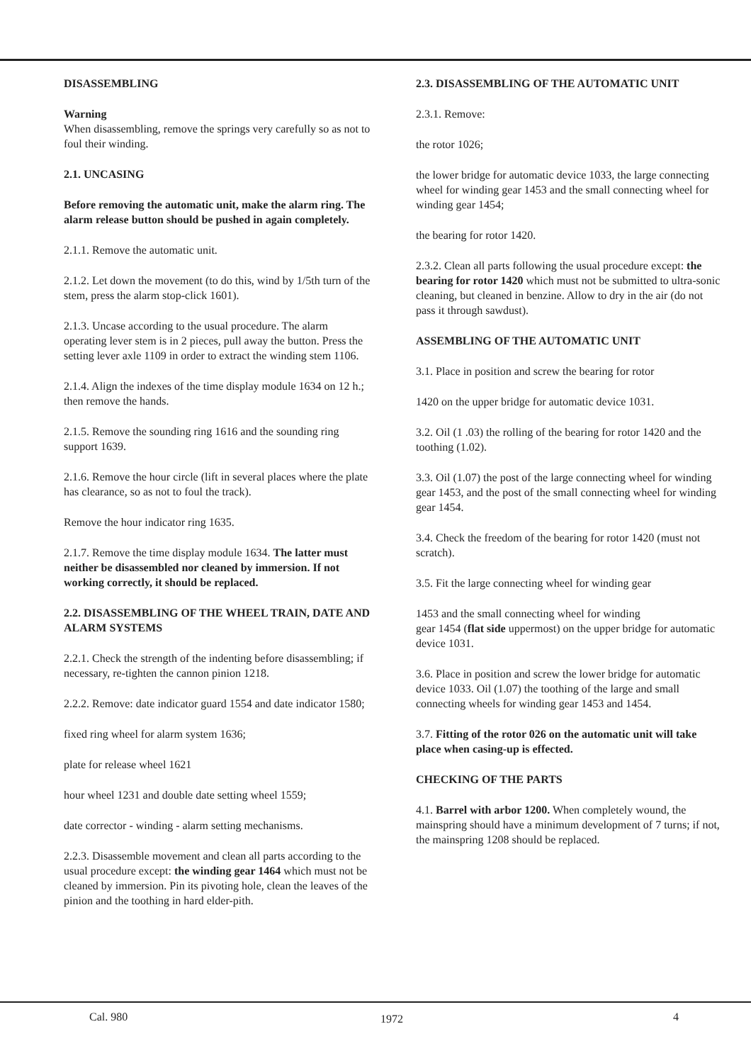DISASSEMBLING
Warning
When disassembling, remove the springs very carefully so as not to foul their winding.
2.1. UNCASING
Before removing the automatic unit, make the alarm ring. The alarm release button should be pushed in again completely.
2.1.1. Remove the automatic unit.
2.1.2. Let down the movement (to do this, wind by 1/5th turn of the stem, press the alarm stop-click 1601).
2.1.3. Uncase according to the usual procedure. The alarm operating lever stem is in 2 pieces, pull away the button. Press the setting lever axle 1109 in order to extract the winding stem 1106.
2.1.4. Align the indexes of the time display module 1634 on 12 h.; then remove the hands.
2.1.5. Remove the sounding ring 1616 and the sounding ring support 1639.
2.1.6. Remove the hour circle (lift in several places where the plate has clearance, so as not to foul the track).
Remove the hour indicator ring 1635.
2.1.7. Remove the time display module 1634. The latter must neither be disassembled nor cleaned by immersion. If not working correctly, it should be replaced.
2.2. DISASSEMBLING OF THE WHEEL TRAIN, DATE AND ALARM SYSTEMS
2.2.1. Check the strength of the indenting before disassembling; if necessary, re-tighten the cannon pinion 1218.
2.2.2. Remove: date indicator guard 1554 and date indicator 1580;
fixed ring wheel for alarm system 1636;
plate for release wheel 1621
hour wheel 1231 and double date setting wheel 1559;
date corrector - winding - alarm setting mechanisms.
2.2.3. Disassemble movement and clean all parts according to the usual procedure except: the winding gear 1464 which must not be cleaned by immersion. Pin its pivoting hole, clean the leaves of the pinion and the toothing in hard elder-pith.
2.3. DISASSEMBLING OF THE AUTOMATIC UNIT
2.3.1. Remove:
the rotor 1026;
the lower bridge for automatic device 1033, the large connecting wheel for winding gear 1453 and the small connecting wheel for winding gear 1454;
the bearing for rotor 1420.
2.3.2. Clean all parts following the usual procedure except: the bearing for rotor 1420 which must not be submitted to ultra-sonic cleaning, but cleaned in benzine. Allow to dry in the air (do not pass it through sawdust).
ASSEMBLING OF THE AUTOMATIC UNIT
3.1. Place in position and screw the bearing for rotor
1420 on the upper bridge for automatic device 1031.
3.2. Oil (1 .03) the rolling of the bearing for rotor 1420 and the toothing (1.02).
3.3. Oil (1.07) the post of the large connecting wheel for winding gear 1453, and the post of the small connecting wheel for winding gear 1454.
3.4. Check the freedom of the bearing for rotor 1420 (must not scratch).
3.5. Fit the large connecting wheel for winding gear
1453 and the small connecting wheel for winding
gear 1454 (flat side uppermost) on the upper bridge for automatic device 1031.
3.6. Place in position and screw the lower bridge for automatic device 1033. Oil (1.07) the toothing of the large and small connecting wheels for winding gear 1453 and 1454.
3.7. Fitting of the rotor 026 on the automatic unit will take place when casing-up is effected.
CHECKING OF THE PARTS
4.1. Barrel with arbor 1200. When completely wound, the mainspring should have a minimum development of 7 turns; if not, the mainspring 1208 should be replaced.
Cal. 980 1972 4